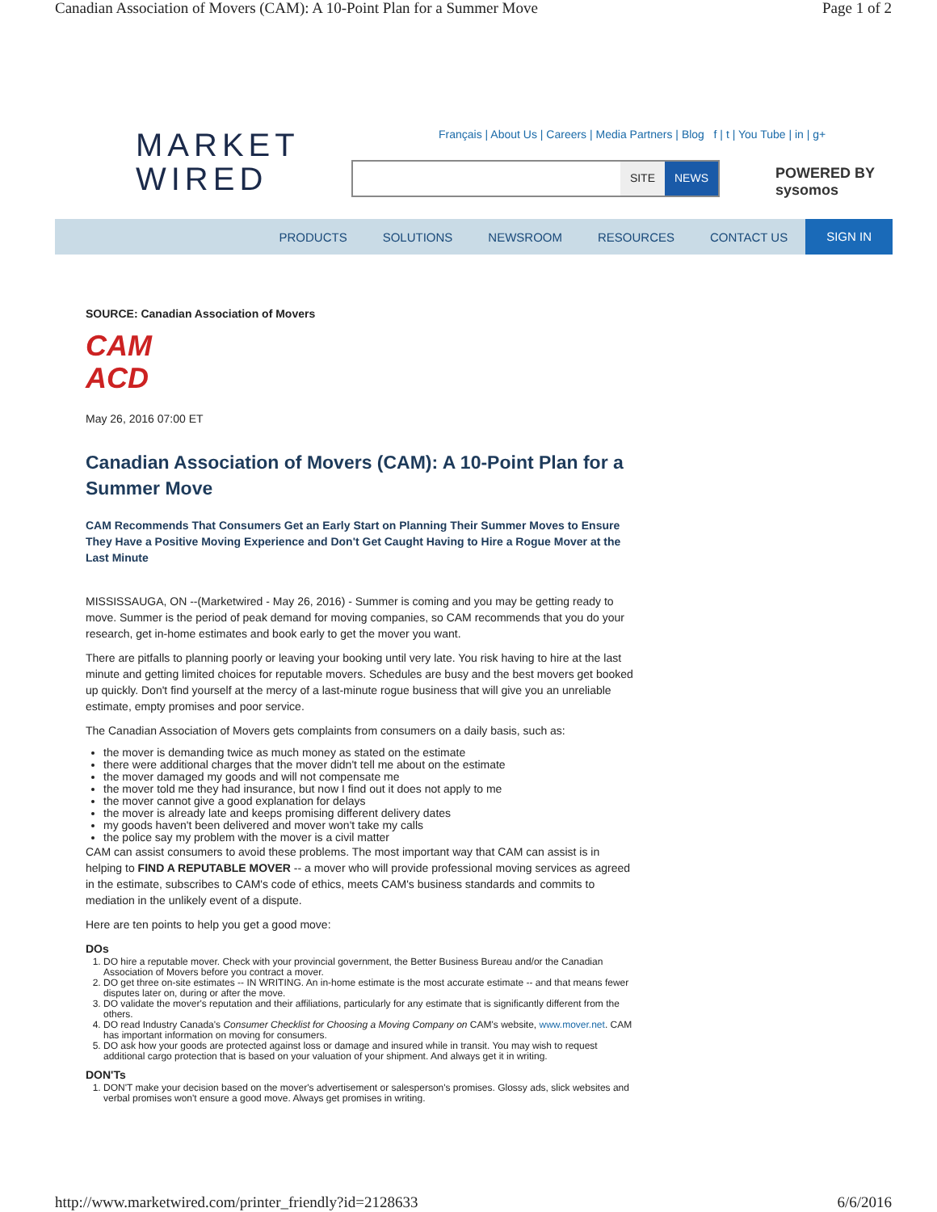Canadian Association of Movers (CAM): A 10-Point Plan for a Summer Move Page 1 of 2
MARKET
WIRED
Français | About Us | Careers | Media Partners | Blog f | t | You Tube | in | g+
SITE NEWS
POWERED BY
sysomos
PRODUCTS SOLUTIONS NEWSROOM RESOURCES CONTACT US SIGN IN
SOURCE: Canadian Association of Movers
CAM
ACD
May 26, 2016 07:00 ET
Canadian Association of Movers (CAM): A 10-Point Plan for a Summer Move
CAM Recommends That Consumers Get an Early Start on Planning Their Summer Moves to Ensure They Have a Positive Moving Experience and Don't Get Caught Having to Hire a Rogue Mover at the Last Minute
MISSISSAUGA, ON --(Marketwired - May 26, 2016) - Summer is coming and you may be getting ready to move. Summer is the period of peak demand for moving companies, so CAM recommends that you do your research, get in-home estimates and book early to get the mover you want.
There are pitfalls to planning poorly or leaving your booking until very late. You risk having to hire at the last minute and getting limited choices for reputable movers. Schedules are busy and the best movers get booked up quickly. Don't find yourself at the mercy of a last-minute rogue business that will give you an unreliable estimate, empty promises and poor service.
The Canadian Association of Movers gets complaints from consumers on a daily basis, such as:
the mover is demanding twice as much money as stated on the estimate
there were additional charges that the mover didn't tell me about on the estimate
the mover damaged my goods and will not compensate me
the mover told me they had insurance, but now I find out it does not apply to me
the mover cannot give a good explanation for delays
the mover is already late and keeps promising different delivery dates
my goods haven't been delivered and mover won't take my calls
the police say my problem with the mover is a civil matter
CAM can assist consumers to avoid these problems. The most important way that CAM can assist is in helping to FIND A REPUTABLE MOVER -- a mover who will provide professional moving services as agreed in the estimate, subscribes to CAM's code of ethics, meets CAM's business standards and commits to mediation in the unlikely event of a dispute.
Here are ten points to help you get a good move:
DOs
1. DO hire a reputable mover. Check with your provincial government, the Better Business Bureau and/or the Canadian Association of Movers before you contract a mover.
2. DO get three on-site estimates -- IN WRITING. An in-home estimate is the most accurate estimate -- and that means fewer disputes later on, during or after the move.
3. DO validate the mover's reputation and their affiliations, particularly for any estimate that is significantly different from the others.
4. DO read Industry Canada's Consumer Checklist for Choosing a Moving Company on CAM's website, www.mover.net. CAM has important information on moving for consumers.
5. DO ask how your goods are protected against loss or damage and insured while in transit. You may wish to request additional cargo protection that is based on your valuation of your shipment. And always get it in writing.
DON'Ts
1. DON'T make your decision based on the mover's advertisement or salesperson's promises. Glossy ads, slick websites and verbal promises won't ensure a good move. Always get promises in writing.
http://www.marketwired.com/printer_friendly?id=2128633 6/6/2016